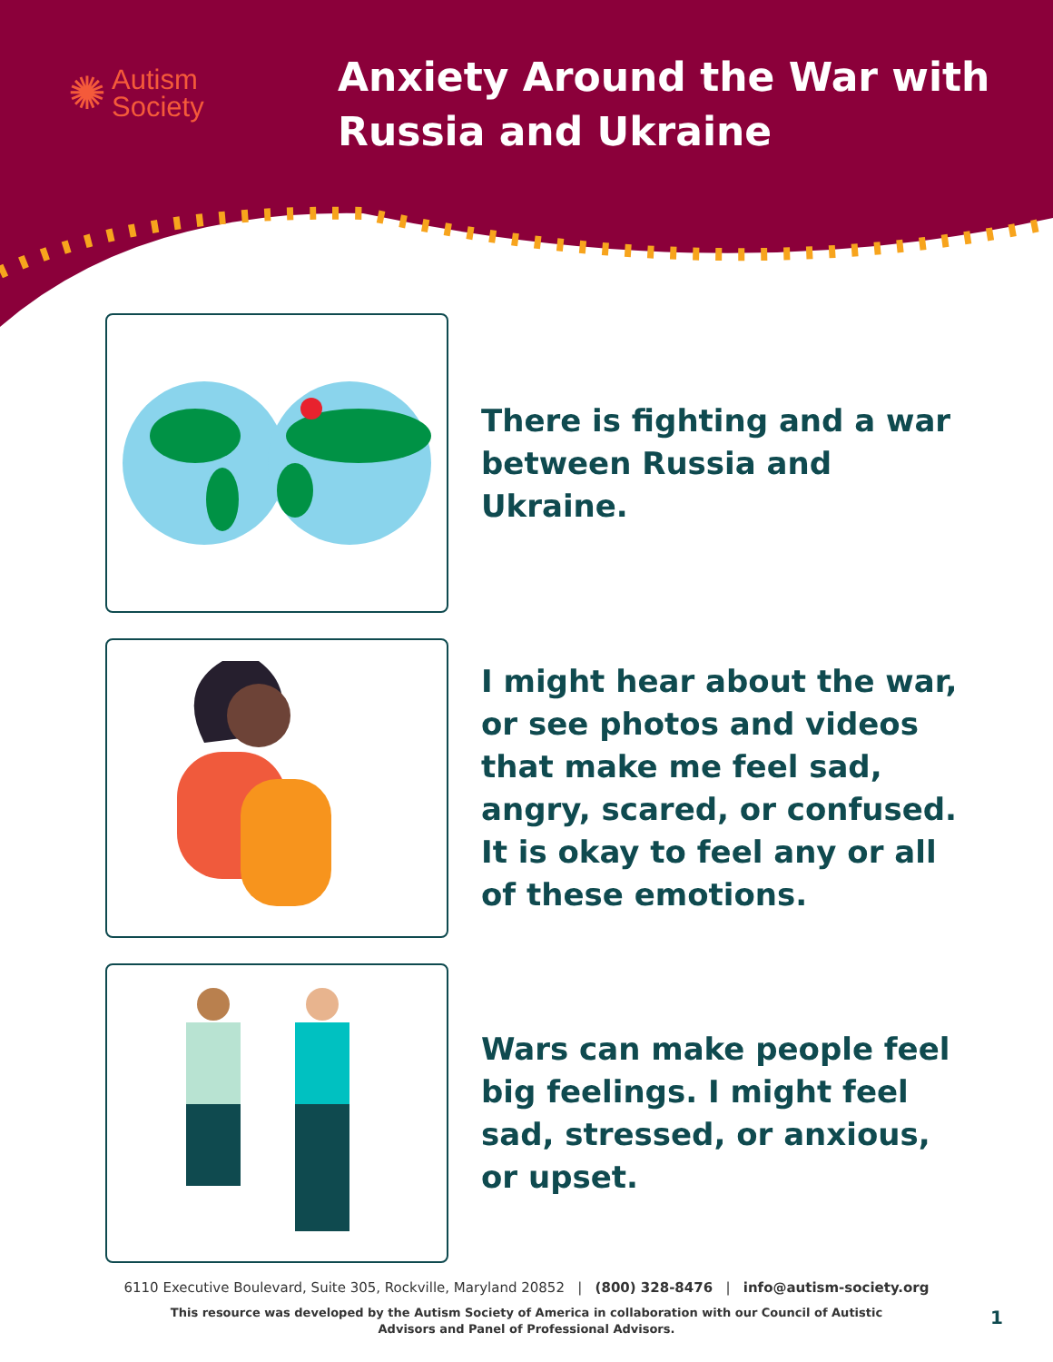✺ Autism
Society
Anxiety Around the War with
Russia and Ukraine
There is fighting and a war between Russia and Ukraine.
I might hear about the war, or see photos and videos that make me feel sad, angry, scared, or confused. It is okay to feel any or all of these emotions.
Wars can make people feel big feelings. I might feel sad, stressed, or anxious, or upset.
6110 Executive Boulevard, Suite 305, Rockville, Maryland 20852 | (800) 328-8476 | info@autism-society.org
This resource was developed by the Autism Society of America in collaboration with our Council of Autistic
Advisors and Panel of Professional Advisors.
1